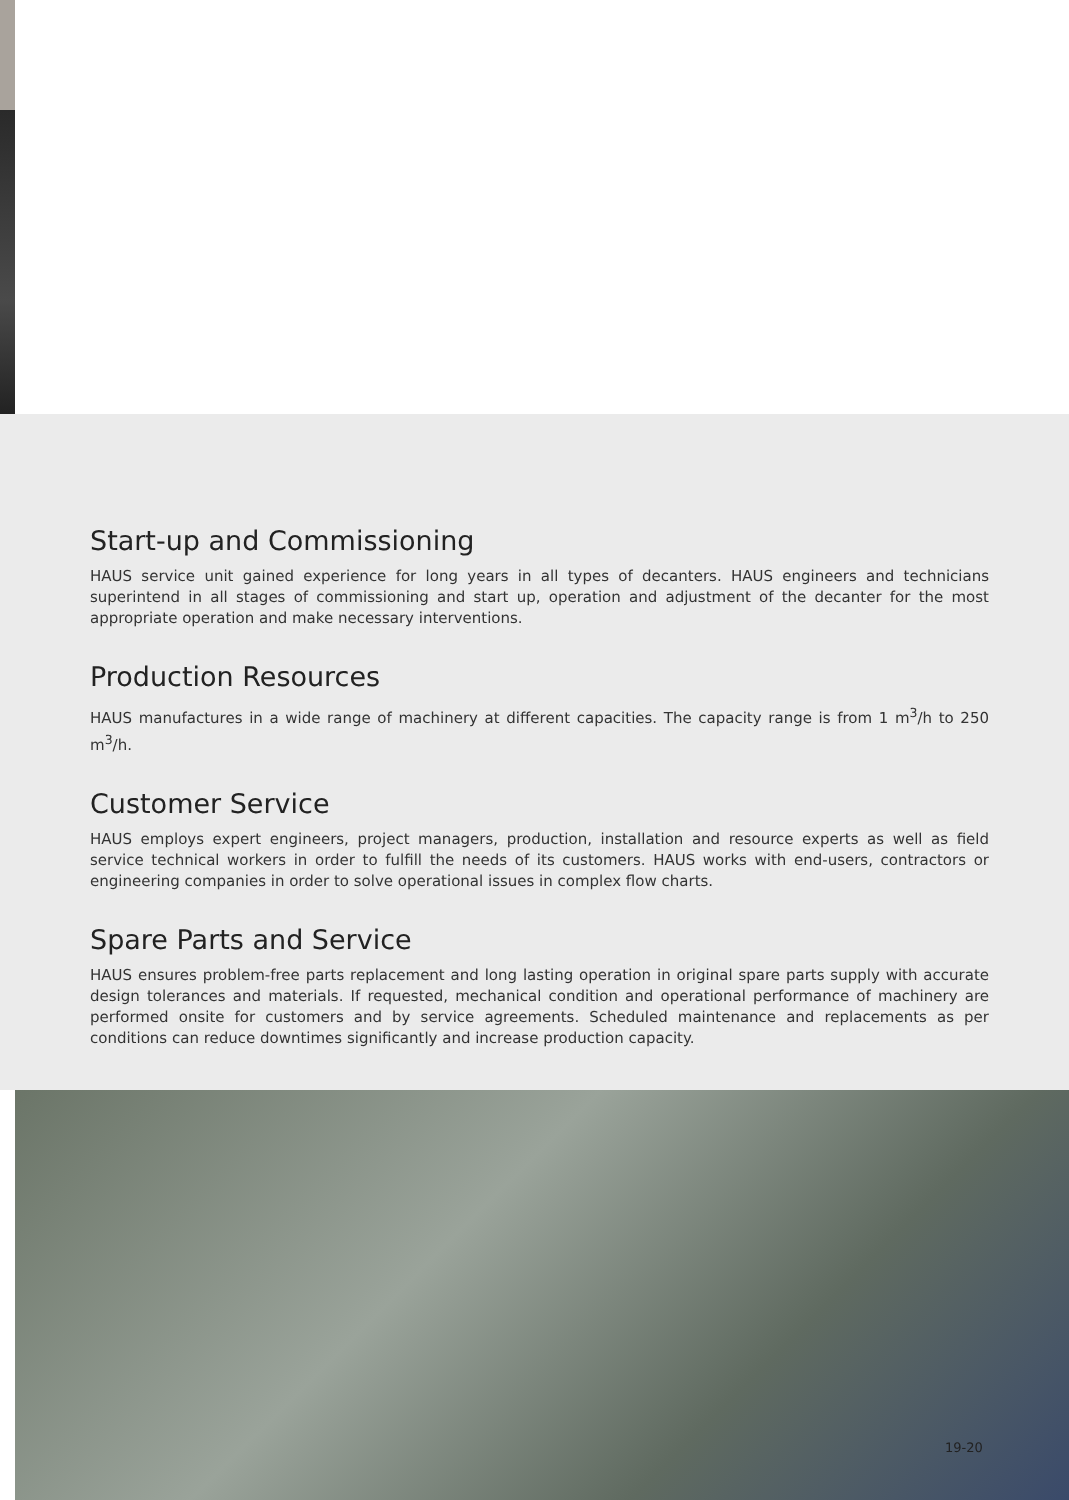Start-up and Commissioning
HAUS service unit gained experience for long years in all types of decanters. HAUS engineers and technicians superintend in all stages of commissioning and start up, operation and adjustment of the decanter for the most appropriate operation and make necessary interventions.
Production Resources
HAUS manufactures in a wide range of machinery at different capacities. The capacity range is from 1 m<sup>3</sup>/h to 250 m<sup>3</sup>/h.
Customer Service
HAUS employs expert engineers, project managers, production, installation and resource experts as well as field service technical workers in order to fulfill the needs of its customers. HAUS works with end-users, contractors or engineering companies in order to solve operational issues in complex flow charts.
Spare Parts and Service
HAUS ensures problem-free parts replacement and long lasting operation in original spare parts supply with accurate design tolerances and materials. If requested, mechanical condition and operational performance of machinery are performed onsite for customers and by service agreements. Scheduled maintenance and replacements as per conditions can reduce downtimes significantly and increase production capacity.
19-20